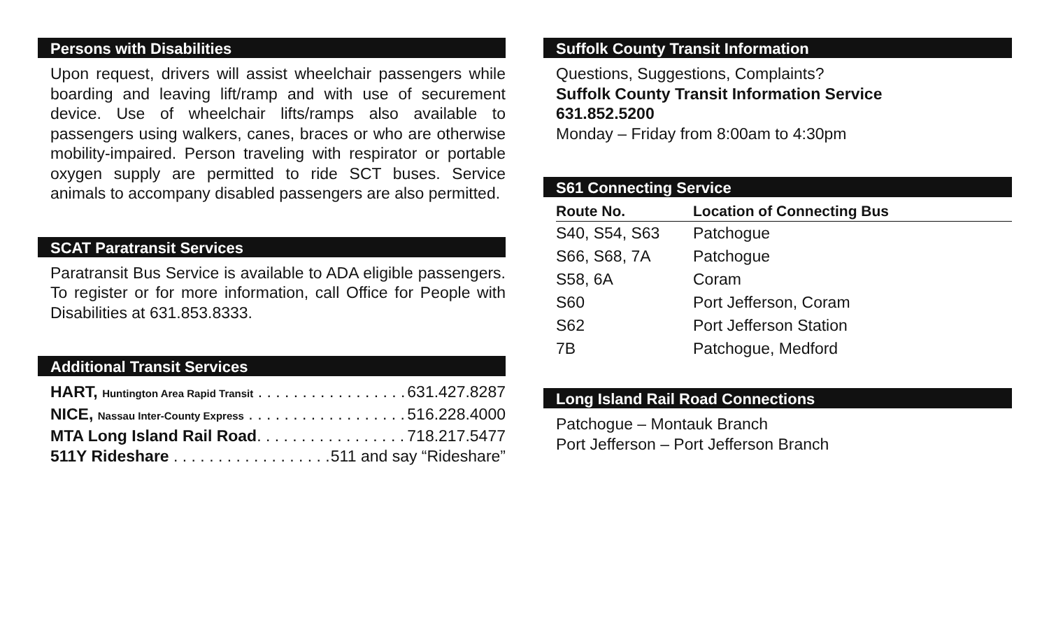Persons with Disabilities
Upon request, drivers will assist wheelchair passengers while boarding and leaving lift/ramp and with use of securement device. Use of wheelchair lifts/ramps also available to passengers using walkers, canes, braces or who are otherwise mobility-impaired. Person traveling with respirator or portable oxygen supply are permitted to ride SCT buses. Service animals to accompany disabled passengers are also permitted.
SCAT Paratransit Services
Paratransit Bus Service is available to ADA eligible passengers. To register or for more information, call Office for People with Disabilities at 631.853.8333.
Additional Transit Services
HART, Huntington Area Rapid Transit . . . . . . . . . . . . . . . . . . . 631.427.8287
NICE, Nassau Inter-County Express . . . . . . . . . . . . . . . . . . . . 516.228.4000
MTA Long Island Rail Road. . . . . . . . . . . . . . . . . . . . 718.217.5477
511Y Rideshare . . . . . . . . . . . . . . . . . . . 511 and say “Rideshare”
Suffolk County Transit Information
Questions, Suggestions, Complaints?
Suffolk County Transit Information Service
631.852.5200
Monday – Friday from 8:00am to 4:30pm
S61 Connecting Service
| Route No. | Location of Connecting Bus |
| --- | --- |
| S40, S54, S63 | Patchogue |
| S66, S68, 7A | Patchogue |
| S58, 6A | Coram |
| S60 | Port Jefferson, Coram |
| S62 | Port Jefferson Station |
| 7B | Patchogue, Medford |
Long Island Rail Road Connections
Patchogue – Montauk Branch
Port Jefferson – Port Jefferson Branch